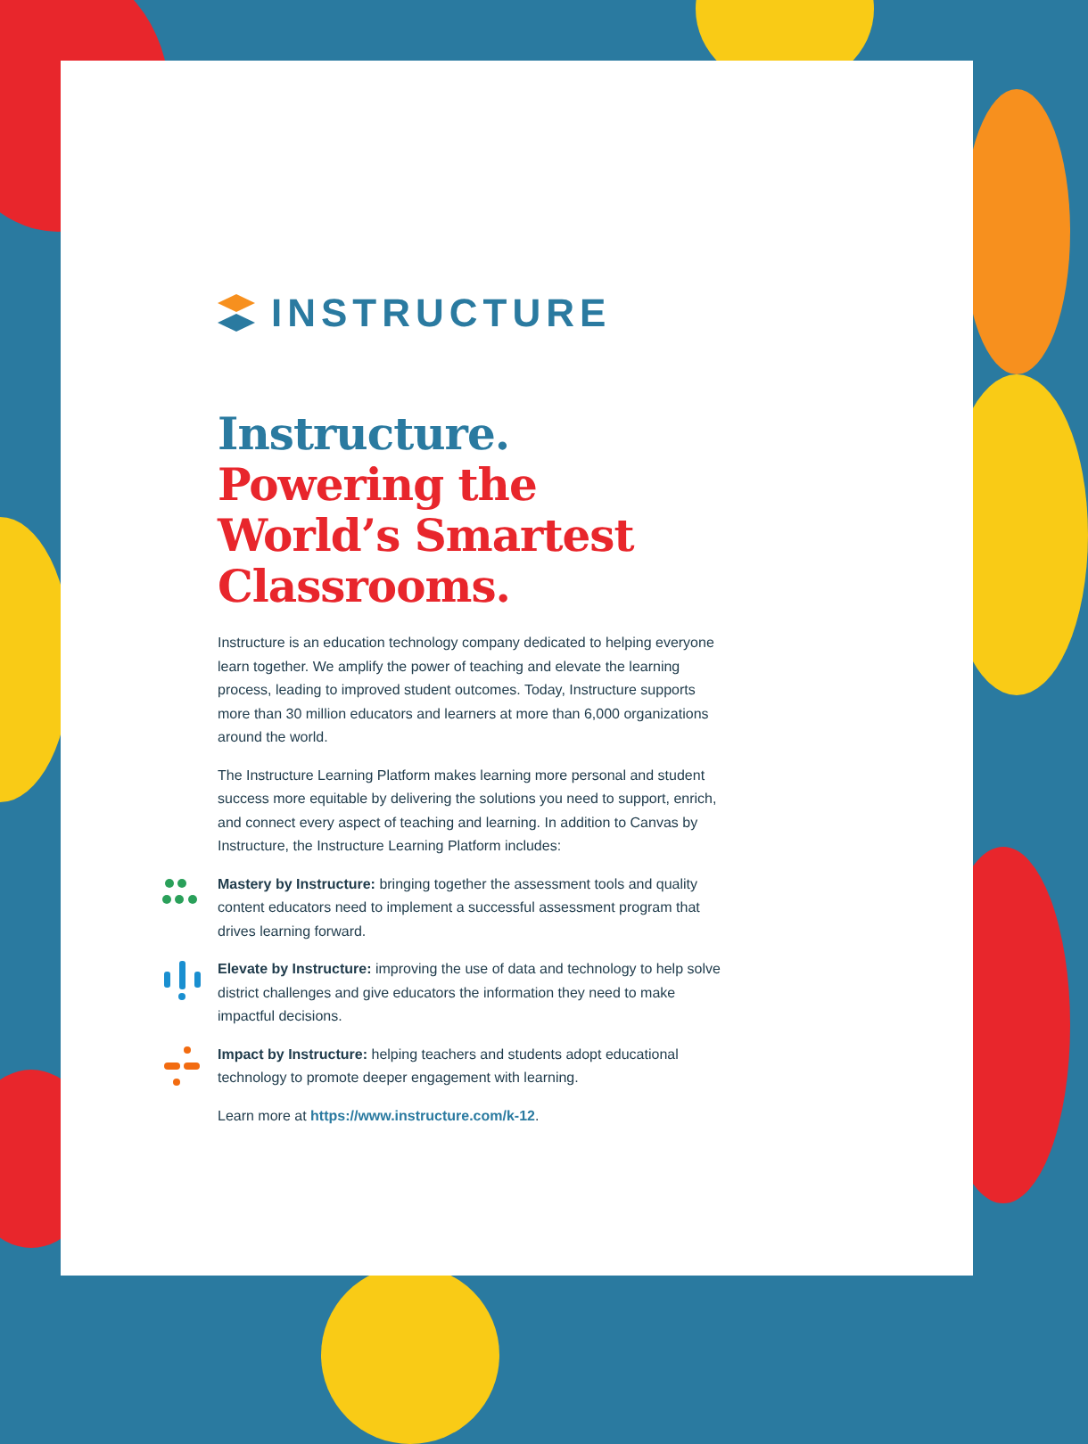INSTRUCTURE
Instructure.
Powering the World’s Smartest Classrooms.
Instructure is an education technology company dedicated to helping everyone learn together. We amplify the power of teaching and elevate the learning process, leading to improved student outcomes. Today, Instructure supports more than 30 million educators and learners at more than 6,000 organizations around the world.
The Instructure Learning Platform makes learning more personal and student success more equitable by delivering the solutions you need to support, enrich, and connect every aspect of teaching and learning. In addition to Canvas by Instructure, the Instructure Learning Platform includes:
Mastery by Instructure: bringing together the assessment tools and quality content educators need to implement a successful assessment program that drives learning forward.
Elevate by Instructure: improving the use of data and technology to help solve district challenges and give educators the information they need to make impactful decisions.
Impact by Instructure: helping teachers and students adopt educational technology to promote deeper engagement with learning.
Learn more at https://www.instructure.com/k-12.